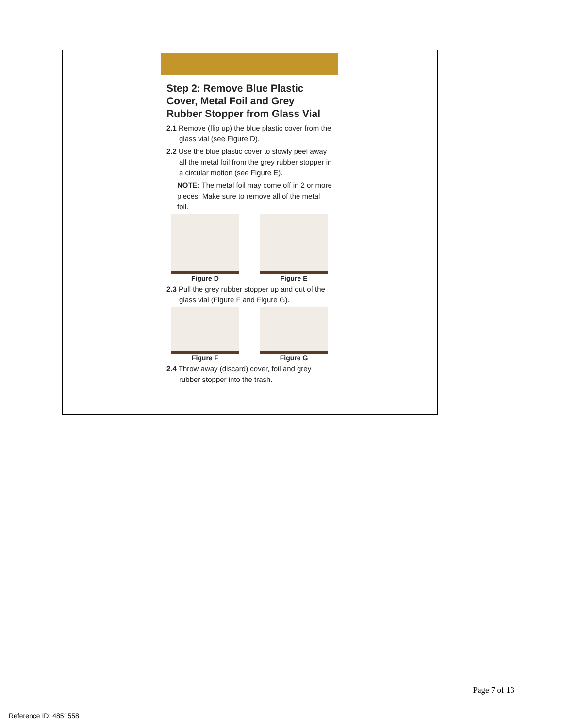Step 2: Remove Blue Plastic Cover, Metal Foil and Grey Rubber Stopper from Glass Vial
2.1 Remove (flip up) the blue plastic cover from the glass vial (see Figure D).
2.2 Use the blue plastic cover to slowly peel away all the metal foil from the grey rubber stopper in a circular motion (see Figure E).
NOTE: The metal foil may come off in 2 or more pieces. Make sure to remove all of the metal foil.
Figure D Figure E
2.3 Pull the grey rubber stopper up and out of the glass vial (Figure F and Figure G).
Figure F Figure G
2.4 Throw away (discard) cover, foil and grey rubber stopper into the trash.
Page 7 of 13
Reference ID: 4851558